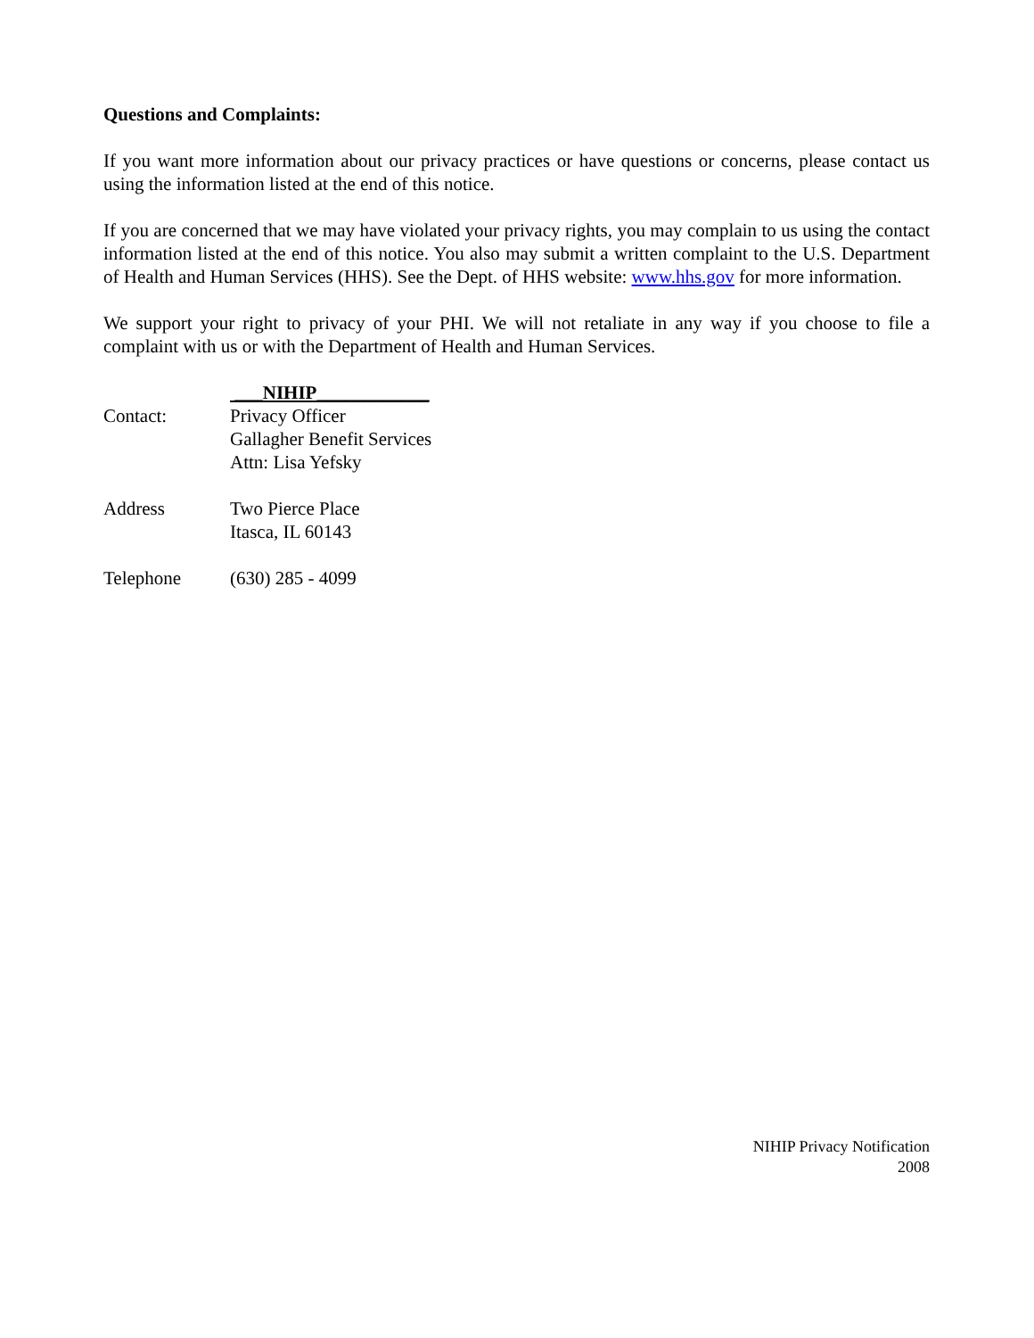Questions and Complaints:
If you want more information about our privacy practices or have questions or concerns, please contact us using the information listed at the end of this notice.
If you are concerned that we may have violated your privacy rights, you may complain to us using the contact information listed at the end of this notice. You also may submit a written complaint to the U.S. Department of Health and Human Services (HHS). See the Dept. of HHS website: www.hhs.gov for more information.
We support your right to privacy of your PHI. We will not retaliate in any way if you choose to file a complaint with us or with the Department of Health and Human Services.
___NIHIP____________
Contact: Privacy Officer
Gallagher Benefit Services
Attn: Lisa Yefsky
Address Two Pierce Place
Itasca, IL 60143
Telephone (630) 285 - 4099
NIHIP Privacy Notification
2008